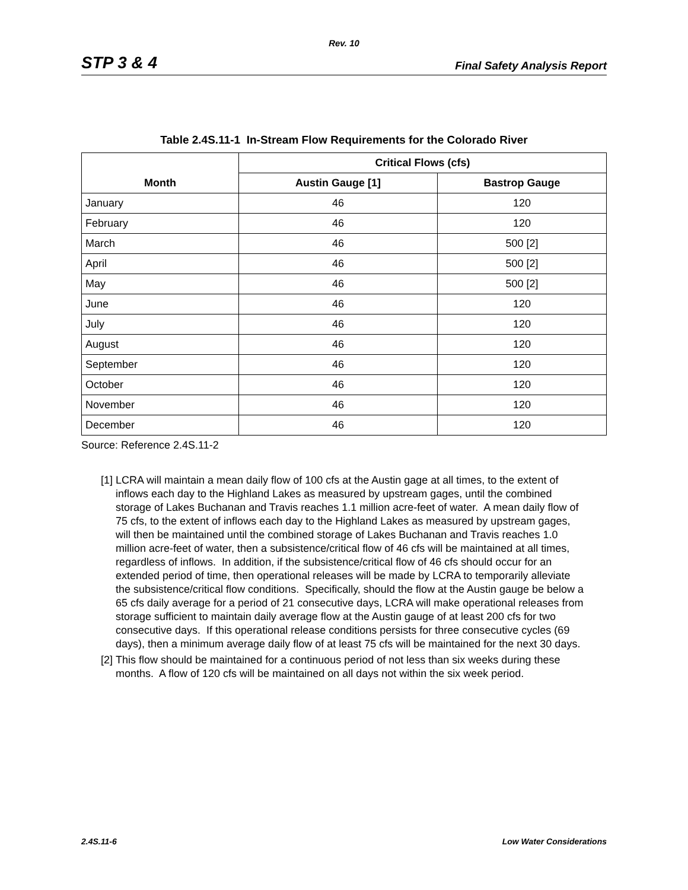Rev. 10
STP 3 & 4
Final Safety Analysis Report
Table 2.4S.11-1 In-Stream Flow Requirements for the Colorado River
| Month | Critical Flows (cfs) | |
| --- | --- | --- |
| | Austin Gauge [1] | Bastrop Gauge |
| January | 46 | 120 |
| February | 46 | 120 |
| March | 46 | 500 [2] |
| April | 46 | 500 [2] |
| May | 46 | 500 [2] |
| June | 46 | 120 |
| July | 46 | 120 |
| August | 46 | 120 |
| September | 46 | 120 |
| October | 46 | 120 |
| November | 46 | 120 |
| December | 46 | 120 |
Source: Reference 2.4S.11-2
[1]
LCRA will maintain a mean daily flow of 100 cfs at the Austin gage at all times, to the extent of inflows each day to the Highland Lakes as measured by upstream gages, until the combined storage of Lakes Buchanan and Travis reaches 1.1 million acre-feet of water. A mean daily flow of 75 cfs, to the extent of inflows each day to the Highland Lakes as measured by upstream gages, will then be maintained until the combined storage of Lakes Buchanan and Travis reaches 1.0 million acre-feet of water, then a subsistence/critical flow of 46 cfs will be maintained at all times, regardless of inflows. In addition, if the subsistence/critical flow of 46 cfs should occur for an extended period of time, then operational releases will be made by LCRA to temporarily alleviate the subsistence/critical flow conditions. Specifically, should the flow at the Austin gauge be below a 65 cfs daily average for a period of 21 consecutive days, LCRA will make operational releases from storage sufficient to maintain daily average flow at the Austin gauge of at least 200 cfs for two consecutive days. If this operational release conditions persists for three consecutive cycles (69 days), then a minimum average daily flow of at least 75 cfs will be maintained for the next 30 days.
[2]
This flow should be maintained for a continuous period of not less than six weeks during these months. A flow of 120 cfs will be maintained on all days not within the six week period.
2.4S.11-6 Low Water Considerations